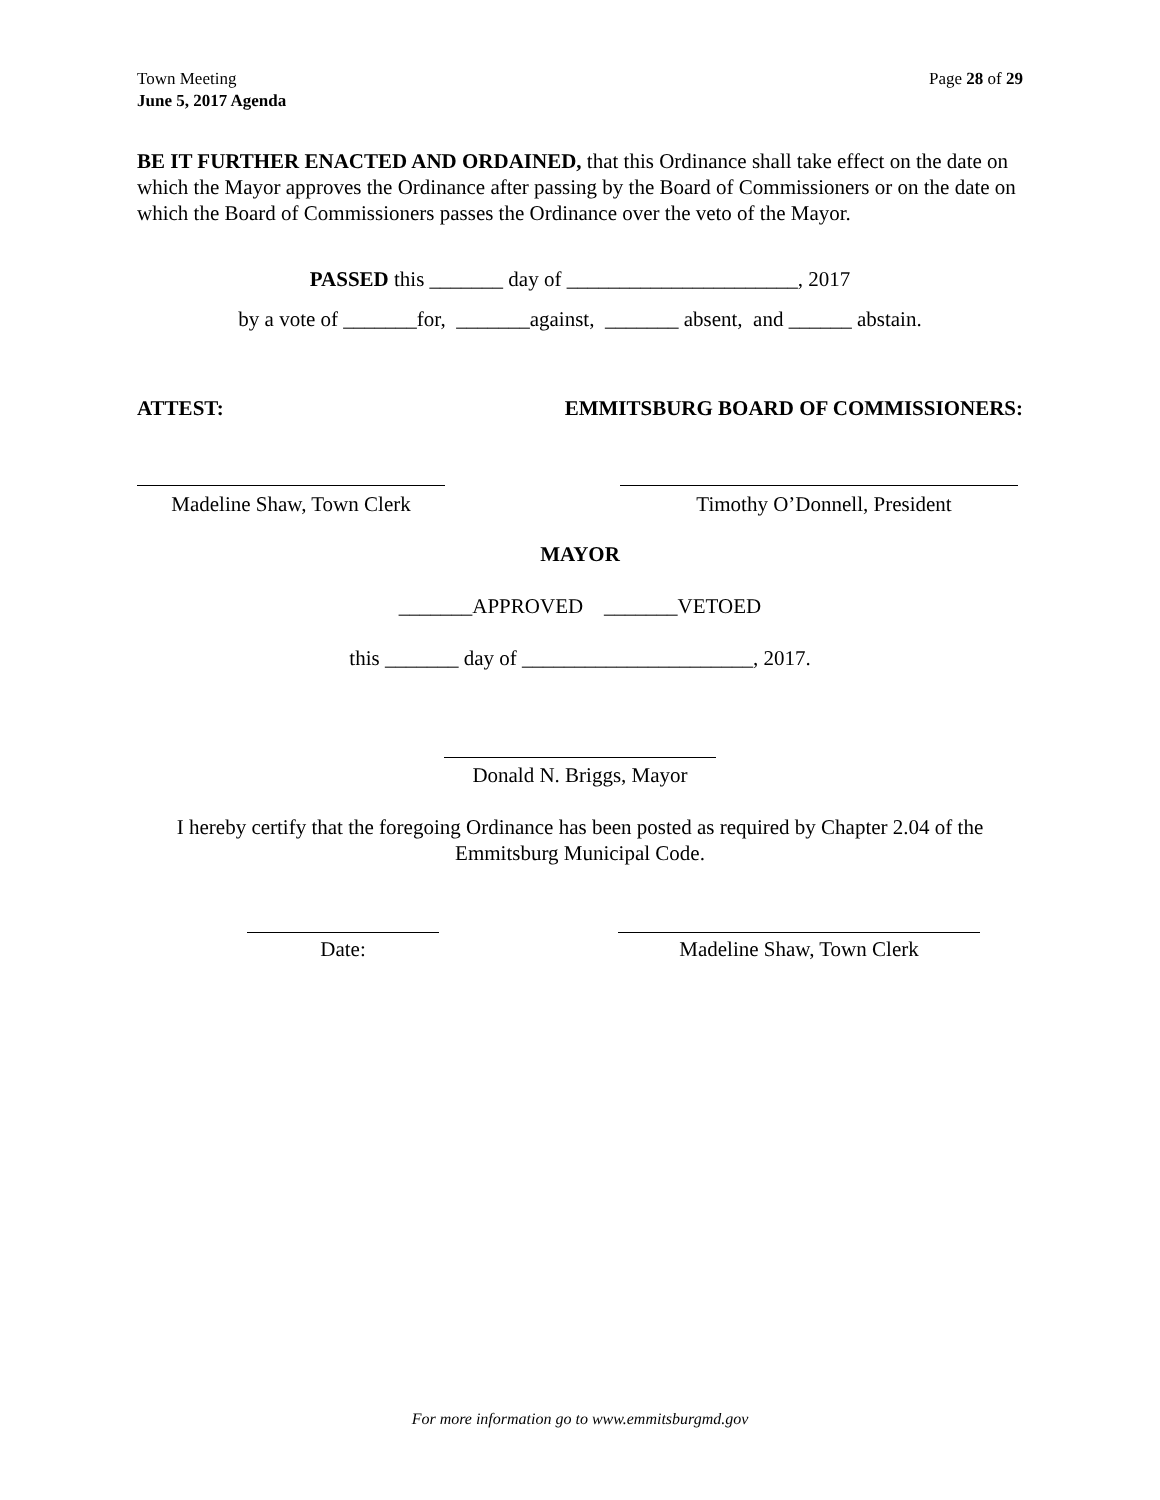Town Meeting
June 5, 2017 Agenda
Page 28 of 29
BE IT FURTHER ENACTED AND ORDAINED, that this Ordinance shall take effect on the date on which the Mayor approves the Ordinance after passing by the Board of Commissioners or on the date on which the Board of Commissioners passes the Ordinance over the veto of the Mayor.
PASSED this _______ day of ______________________, 2017
by a vote of _______for, _______against, _______ absent, and ______ abstain.
ATTEST: EMMITSBURG BOARD OF COMMISSIONERS:
Madeline Shaw, Town Clerk
Timothy O’Donnell, President
MAYOR
_______APPROVED _______VETOED
this _______ day of ______________________, 2017.
Donald N. Briggs, Mayor
I hereby certify that the foregoing Ordinance has been posted as required by Chapter 2.04 of the Emmitsburg Municipal Code.
Date: Madeline Shaw, Town Clerk
For more information go to www.emmitsburgmd.gov